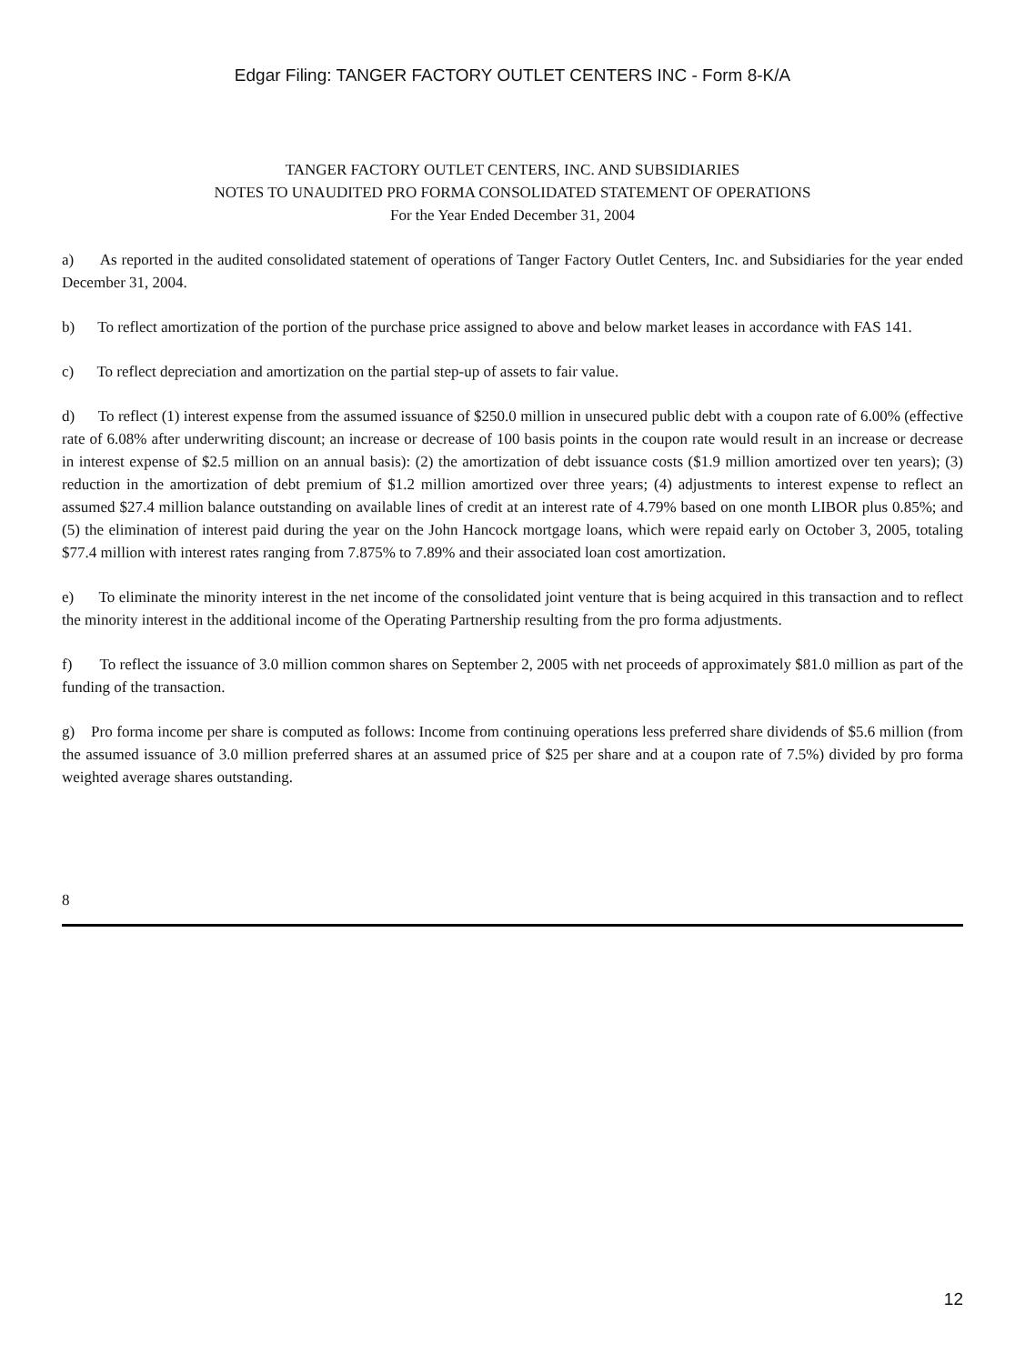Edgar Filing: TANGER FACTORY OUTLET CENTERS INC - Form 8-K/A
TANGER FACTORY OUTLET CENTERS, INC. AND SUBSIDIARIES
NOTES TO UNAUDITED PRO FORMA CONSOLIDATED STATEMENT OF OPERATIONS
For the Year Ended December 31, 2004
a) As reported in the audited consolidated statement of operations of Tanger Factory Outlet Centers, Inc. and Subsidiaries for the year ended December 31, 2004.
b) To reflect amortization of the portion of the purchase price assigned to above and below market leases in accordance with FAS 141.
c) To reflect depreciation and amortization on the partial step-up of assets to fair value.
d) To reflect (1) interest expense from the assumed issuance of $250.0 million in unsecured public debt with a coupon rate of 6.00% (effective rate of 6.08% after underwriting discount; an increase or decrease of 100 basis points in the coupon rate would result in an increase or decrease in interest expense of $2.5 million on an annual basis): (2) the amortization of debt issuance costs ($1.9 million amortized over ten years); (3) reduction in the amortization of debt premium of $1.2 million amortized over three years; (4) adjustments to interest expense to reflect an assumed $27.4 million balance outstanding on available lines of credit at an interest rate of 4.79% based on one month LIBOR plus 0.85%; and (5) the elimination of interest paid during the year on the John Hancock mortgage loans, which were repaid early on October 3, 2005, totaling $77.4 million with interest rates ranging from 7.875% to 7.89% and their associated loan cost amortization.
e) To eliminate the minority interest in the net income of the consolidated joint venture that is being acquired in this transaction and to reflect the minority interest in the additional income of the Operating Partnership resulting from the pro forma adjustments.
f) To reflect the issuance of 3.0 million common shares on September 2, 2005 with net proceeds of approximately $81.0 million as part of the funding of the transaction.
g) Pro forma income per share is computed as follows: Income from continuing operations less preferred share dividends of $5.6 million (from the assumed issuance of 3.0 million preferred shares at an assumed price of $25 per share and at a coupon rate of 7.5%) divided by pro forma weighted average shares outstanding.
8
12